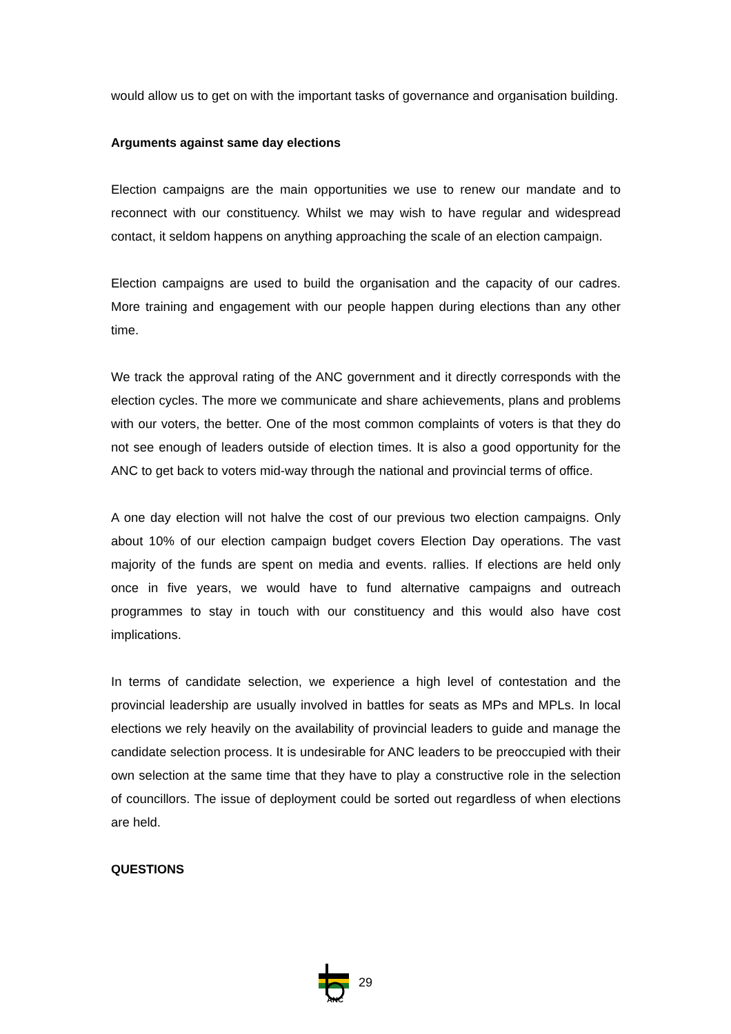would allow us to get on with the important tasks of governance and organisation building.
Arguments against same day elections
Election campaigns are the main opportunities we use to renew our mandate and to reconnect with our constituency. Whilst we may wish to have regular and widespread contact, it seldom happens on anything approaching the scale of an election campaign.
Election campaigns are used to build the organisation and the capacity of our cadres. More training and engagement with our people happen during elections than any other time.
We track the approval rating of the ANC government and it directly corresponds with the election cycles. The more we communicate and share achievements, plans and problems with our voters, the better. One of the most common complaints of voters is that they do not see enough of leaders outside of election times. It is also a good opportunity for the ANC to get back to voters mid-way through the national and provincial terms of office.
A one day election will not halve the cost of our previous two election campaigns. Only about 10% of our election campaign budget covers Election Day operations. The vast majority of the funds are spent on media and events. rallies. If elections are held only once in five years, we would have to fund alternative campaigns and outreach programmes to stay in touch with our constituency and this would also have cost implications.
In terms of candidate selection, we experience a high level of contestation and the provincial leadership are usually involved in battles for seats as MPs and MPLs. In local elections we rely heavily on the availability of provincial leaders to guide and manage the candidate selection process. It is undesirable for ANC leaders to be preoccupied with their own selection at the same time that they have to play a constructive role in the selection of councillors. The issue of deployment could be sorted out regardless of when elections are held.
QUESTIONS
ANC
29